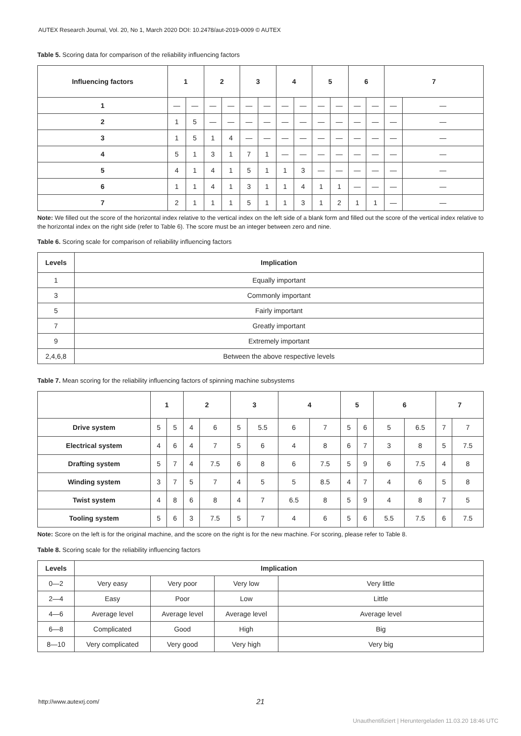AUTEX Research Journal, Vol. 20, No 1, March 2020 DOI: 10.2478/aut-2019-0009 © AUTEX
Table 5. Scoring data for comparison of the reliability influencing factors
| Influencing factors | 1 | | 2 | | 3 | | 4 | | 5 | | 6 | | 7 | |
| --- | --- | --- | --- | --- | --- | --- | --- | --- | --- | --- | --- | --- | --- | --- |
| 1 | — | — | — | — | — | — | — | — | — | — | — | — | — | — |
| 2 | 1 | 5 | — | — | — | — | — | — | — | — | — | — | — | — |
| 3 | 1 | 5 | 1 | 4 | — | — | — | — | — | — | — | — | — | — |
| 4 | 5 | 1 | 3 | 1 | 7 | 1 | — | — | — | — | — | — | — | — |
| 5 | 4 | 1 | 4 | 1 | 5 | 1 | 1 | 3 | — | — | — | — | — | — |
| 6 | 1 | 1 | 4 | 1 | 3 | 1 | 1 | 4 | 1 | 1 | — | — | — | — |
| 7 | 2 | 1 | 1 | 1 | 5 | 1 | 1 | 3 | 1 | 2 | 1 | 1 | — | — |
Note: We filled out the score of the horizontal index relative to the vertical index on the left side of a blank form and filled out the score of the vertical index relative to the horizontal index on the right side (refer to Table 6). The score must be an integer between zero and nine.
Table 6. Scoring scale for comparison of reliability influencing factors
| Levels | Implication |
| --- | --- |
| 1 | Equally important |
| 3 | Commonly important |
| 5 | Fairly important |
| 7 | Greatly important |
| 9 | Extremely important |
| 2,4,6,8 | Between the above respective levels |
Table 7. Mean scoring for the reliability influencing factors of spinning machine subsystems
| | 1 | | 2 | | 3 | | 4 | | 5 | | 6 | | 7 | |
| --- | --- | --- | --- | --- | --- | --- | --- | --- | --- | --- | --- | --- | --- | --- |
| Drive system | 5 | 5 | 4 | 6 | 5 | 5.5 | 6 | 7 | 5 | 6 | 5 | 6.5 | 7 | 7 |
| Electrical system | 4 | 6 | 4 | 7 | 5 | 6 | 4 | 8 | 6 | 7 | 3 | 8 | 5 | 7.5 |
| Drafting system | 5 | 7 | 4 | 7.5 | 6 | 8 | 6 | 7.5 | 5 | 9 | 6 | 7.5 | 4 | 8 |
| Winding system | 3 | 7 | 5 | 7 | 4 | 5 | 5 | 8.5 | 4 | 7 | 4 | 6 | 5 | 8 |
| Twist system | 4 | 8 | 6 | 8 | 4 | 7 | 6.5 | 8 | 5 | 9 | 4 | 8 | 7 | 5 |
| Tooling system | 5 | 6 | 3 | 7.5 | 5 | 7 | 4 | 6 | 5 | 6 | 5.5 | 7.5 | 6 | 7.5 |
Note: Score on the left is for the original machine, and the score on the right is for the new machine. For scoring, please refer to Table 8.
Table 8. Scoring scale for the reliability influencing factors
| Levels | Implication | | | |
| --- | --- | --- | --- | --- |
| 0—2 | Very easy | Very poor | Very low | Very little |
| 2—4 | Easy | Poor | Low | Little |
| 4—6 | Average level | Average level | Average level | Average level |
| 6—8 | Complicated | Good | High | Big |
| 8—10 | Very complicated | Very good | Very high | Very big |
http://www.autexrj.com/ 21
Unauthentifiziert | Heruntergeladen 11.03.20 18:46 UTC